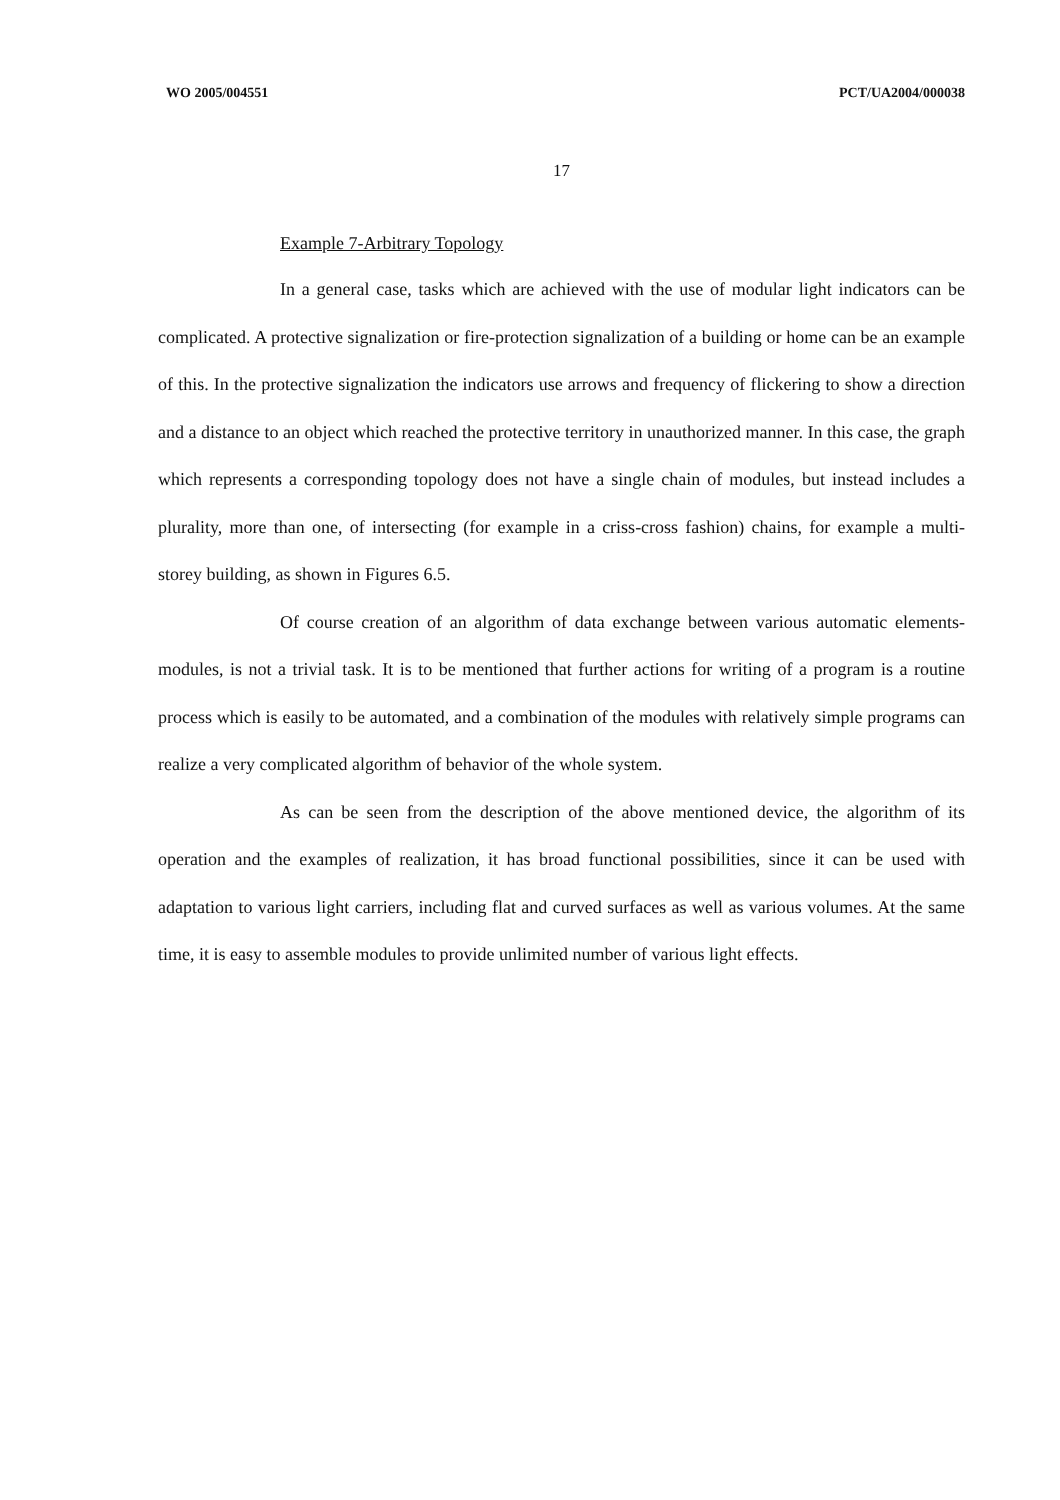WO 2005/004551 PCT/UA2004/000038
17
Example 7-Arbitrary Topology
In a general case, tasks which are achieved with the use of modular light indicators can be complicated. A protective signalization or fire-protection signalization of a building or home can be an example of this. In the protective signalization the indicators use arrows and frequency of flickering to show a direction and a distance to an object which reached the protective territory in unauthorized manner. In this case, the graph which represents a corresponding topology does not have a single chain of modules, but instead includes a plurality, more than one, of intersecting (for example in a criss-cross fashion) chains, for example a multi-storey building, as shown in Figures 6.5.
Of course creation of an algorithm of data exchange between various automatic elements-modules, is not a trivial task. It is to be mentioned that further actions for writing of a program is a routine process which is easily to be automated, and a combination of the modules with relatively simple programs can realize a very complicated algorithm of behavior of the whole system.
As can be seen from the description of the above mentioned device, the algorithm of its operation and the examples of realization, it has broad functional possibilities, since it can be used with adaptation to various light carriers, including flat and curved surfaces as well as various volumes. At the same time, it is easy to assemble modules to provide unlimited number of various light effects.